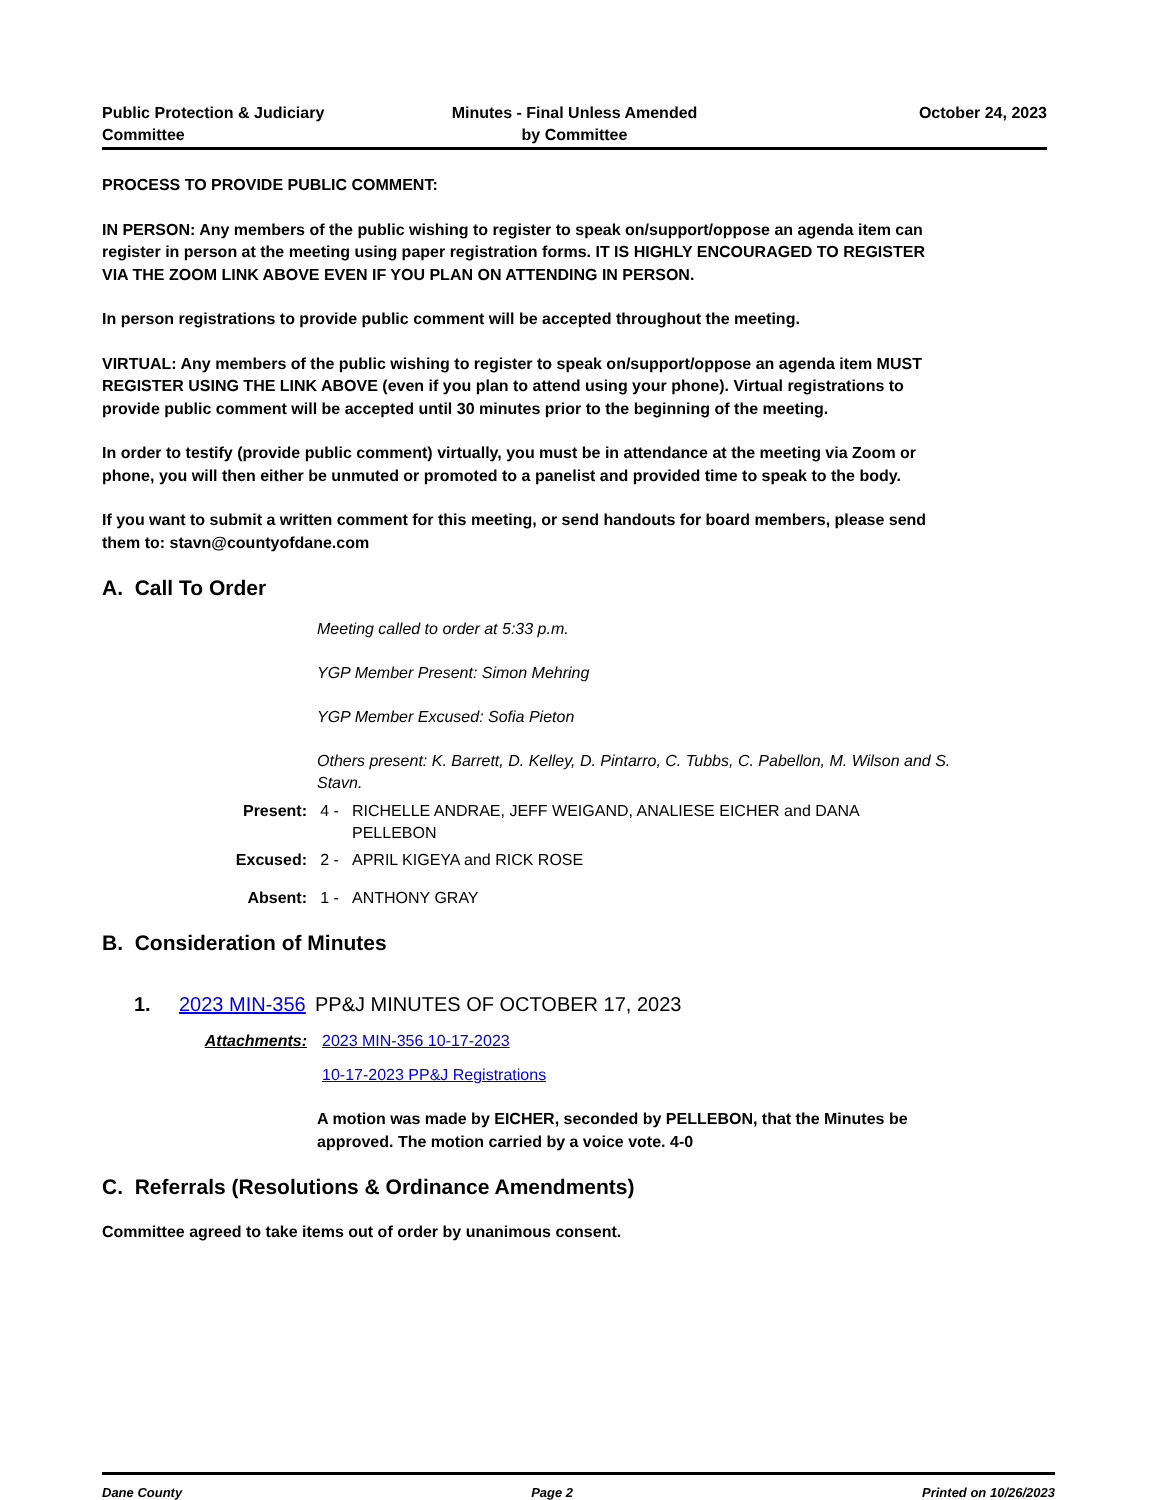Public Protection & Judiciary
Committee
Minutes - Final Unless Amended
by Committee
October 24, 2023
PROCESS TO PROVIDE PUBLIC COMMENT:
IN PERSON: Any members of the public wishing to register to speak on/support/oppose an agenda item can register in person at the meeting using paper registration forms. IT IS HIGHLY ENCOURAGED TO REGISTER VIA THE ZOOM LINK ABOVE EVEN IF YOU PLAN ON ATTENDING IN PERSON.
In person registrations to provide public comment will be accepted throughout the meeting.
VIRTUAL: Any members of the public wishing to register to speak on/support/oppose an agenda item MUST REGISTER USING THE LINK ABOVE (even if you plan to attend using your phone). Virtual registrations to provide public comment will be accepted until 30 minutes prior to the beginning of the meeting.
In order to testify (provide public comment) virtually, you must be in attendance at the meeting via Zoom or phone, you will then either be unmuted or promoted to a panelist and provided time to speak to the body.
If you want to submit a written comment for this meeting, or send handouts for board members, please send them to: stavn@countyofdane.com
A. Call To Order
Meeting called to order at 5:33 p.m.
YGP Member Present: Simon Mehring
YGP Member Excused: Sofia Pieton
Others present: K. Barrett, D. Kelley, D. Pintarro, C. Tubbs, C. Pabellon, M. Wilson and S. Stavn.
Present: 4 - RICHELLE ANDRAE, JEFF WEIGAND, ANALIESE EICHER and DANA PELLEBON
Excused: 2 - APRIL KIGEYA and RICK ROSE
Absent: 1 - ANTHONY GRAY
B. Consideration of Minutes
1. 2023 MIN-356 PP&J MINUTES OF OCTOBER 17, 2023
Attachments: 2023 MIN-356 10-17-2023
10-17-2023 PP&J Registrations
A motion was made by EICHER, seconded by PELLEBON, that the Minutes be approved. The motion carried by a voice vote. 4-0
C. Referrals (Resolutions & Ordinance Amendments)
Committee agreed to take items out of order by unanimous consent.
Dane County Page 2 Printed on 10/26/2023